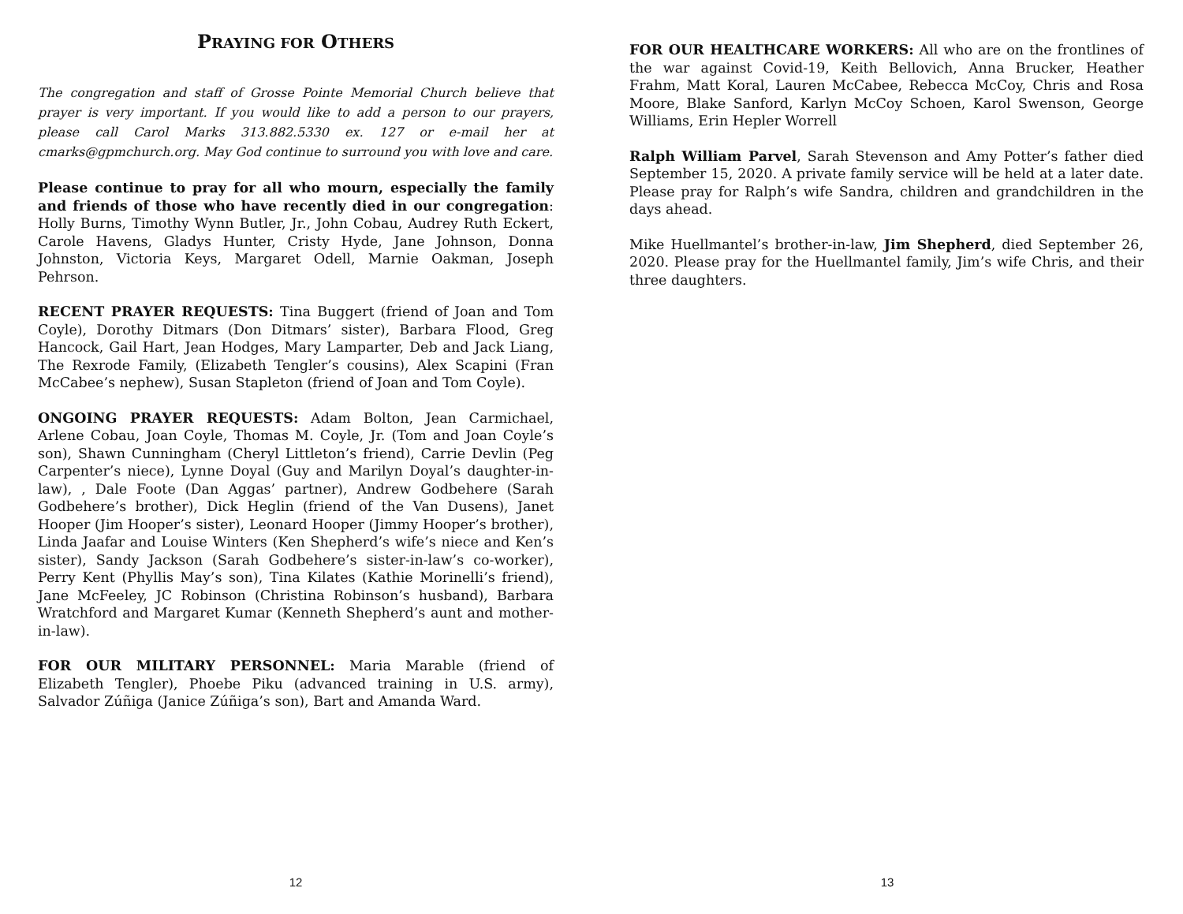PRAYING FOR OTHERS
The congregation and staff of Grosse Pointe Memorial Church believe that prayer is very important. If you would like to add a person to our prayers, please call Carol Marks 313.882.5330 ex. 127 or e-mail her at cmarks@gpmchurch.org. May God continue to surround you with love and care.
Please continue to pray for all who mourn, especially the family and friends of those who have recently died in our congregation: Holly Burns, Timothy Wynn Butler, Jr., John Cobau, Audrey Ruth Eckert, Carole Havens, Gladys Hunter, Cristy Hyde, Jane Johnson, Donna Johnston, Victoria Keys, Margaret Odell, Marnie Oakman, Joseph Pehrson.
RECENT PRAYER REQUESTS: Tina Buggert (friend of Joan and Tom Coyle), Dorothy Ditmars (Don Ditmars’ sister), Barbara Flood, Greg Hancock, Gail Hart, Jean Hodges, Mary Lamparter, Deb and Jack Liang, The Rexrode Family, (Elizabeth Tengler’s cousins), Alex Scapini (Fran McCabee’s nephew), Susan Stapleton (friend of Joan and Tom Coyle).
ONGOING PRAYER REQUESTS: Adam Bolton, Jean Carmichael, Arlene Cobau, Joan Coyle, Thomas M. Coyle, Jr. (Tom and Joan Coyle’s son), Shawn Cunningham (Cheryl Littleton’s friend), Carrie Devlin (Peg Carpenter’s niece), Lynne Doyal (Guy and Marilyn Doyal’s daughter-in-law), , Dale Foote (Dan Aggas’ partner), Andrew Godbehere (Sarah Godbehere’s brother), Dick Heglin (friend of the Van Dusens), Janet Hooper (Jim Hooper’s sister), Leonard Hooper (Jimmy Hooper’s brother), Linda Jaafar and Louise Winters (Ken Shepherd’s wife’s niece and Ken’s sister), Sandy Jackson (Sarah Godbehere’s sister-in-law’s co-worker), Perry Kent (Phyllis May’s son), Tina Kilates (Kathie Morinelli’s friend), Jane McFeeley, JC Robinson (Christina Robinson’s husband), Barbara Wratchford and Margaret Kumar (Kenneth Shepherd’s aunt and mother-in-law).
FOR OUR MILITARY PERSONNEL: Maria Marable (friend of Elizabeth Tengler), Phoebe Piku (advanced training in U.S. army), Salvador Zúñiga (Janice Zúñiga’s son), Bart and Amanda Ward.
12
FOR OUR HEALTHCARE WORKERS: All who are on the frontlines of the war against Covid-19, Keith Bellovich, Anna Brucker, Heather Frahm, Matt Koral, Lauren McCabee, Rebecca McCoy, Chris and Rosa Moore, Blake Sanford, Karlyn McCoy Schoen, Karol Swenson, George Williams, Erin Hepler Worrell
Ralph William Parvel, Sarah Stevenson and Amy Potter’s father died September 15, 2020. A private family service will be held at a later date. Please pray for Ralph’s wife Sandra, children and grandchildren in the days ahead.
Mike Huellmantel’s brother-in-law, Jim Shepherd, died September 26, 2020. Please pray for the Huellmantel family, Jim’s wife Chris, and their three daughters.
13